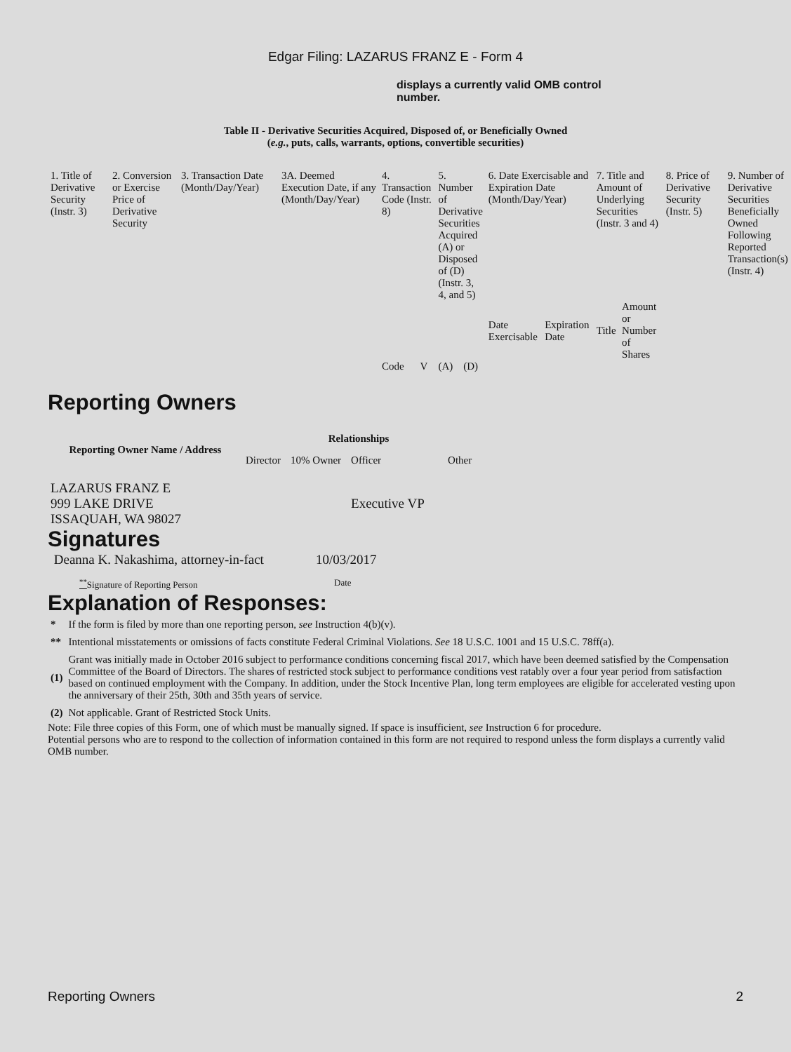Edgar Filing: LAZARUS FRANZ E - Form 4
displays a currently valid OMB control number.
Table II - Derivative Securities Acquired, Disposed of, or Beneficially Owned
(e.g., puts, calls, warrants, options, convertible securities)
| 1. Title of Derivative Security (Instr. 3) | 2. Conversion or Exercise Price of Derivative Security | 3. Transaction Date (Month/Day/Year) | 3A. Deemed Execution Date, if any (Month/Day/Year) | 4. Transaction Code (Instr. 8) | | 5. Number of Derivative Securities Acquired (A) or Disposed of (D) (Instr. 3, 4, and 5) | | 6. Date Exercisable and Expiration Date (Month/Day/Year) | | 7. Title and Amount of Underlying Securities (Instr. 3 and 4) | | 8. Price of Derivative Security (Instr. 5) | 9. Number of Derivative Securities Beneficially Owned Following Reported Transaction(s) (Instr. 4) |
| --- | --- | --- | --- | --- | --- | --- | --- | --- | --- | --- | --- | --- | --- |
| | | | | | | | | Date Exercisable | Expiration Date | Title | Amount or Number of Shares | | |
| | | | | Code | V | (A) | (D) | | | | | | |
Reporting Owners
| Reporting Owner Name / Address | Relationships | | | |
| --- | --- | --- | --- | --- |
| | Director | 10% Owner | Officer | Other |
| LAZARUS FRANZ E 999 LAKE DRIVE ISSAQUAH, WA 98027 | | | Executive VP | |
Signatures
| Deanna K. Nakashima, attorney-in-fact | 10/03/2017 |
| <sup>**</sup> Signature of Reporting Person | Date |
Explanation of Responses:
| * | If the form is filed by more than one reporting person, see Instruction 4(b)(v). |
| ** | Intentional misstatements or omissions of facts constitute Federal Criminal Violations. See 18 U.S.C. 1001 and 15 U.S.C. 78ff(a). |
| (1) | Grant was initially made in October 2016 subject to performance conditions concerning fiscal 2017, which have been deemed satisfied by the Compensation Committee of the Board of Directors. The shares of restricted stock subject to performance conditions vest ratably over a four year period from satisfaction based on continued employment with the Company. In addition, under the Stock Incentive Plan, long term employees are eligible for accelerated vesting upon the anniversary of their 25th, 30th and 35th years of service. |
| (2) | Not applicable. Grant of Restricted Stock Units. |
Note: File three copies of this Form, one of which must be manually signed. If space is insufficient, see Instruction 6 for procedure.
Potential persons who are to respond to the collection of information contained in this form are not required to respond unless the form displays a currently valid OMB number.
Reporting Owners 2